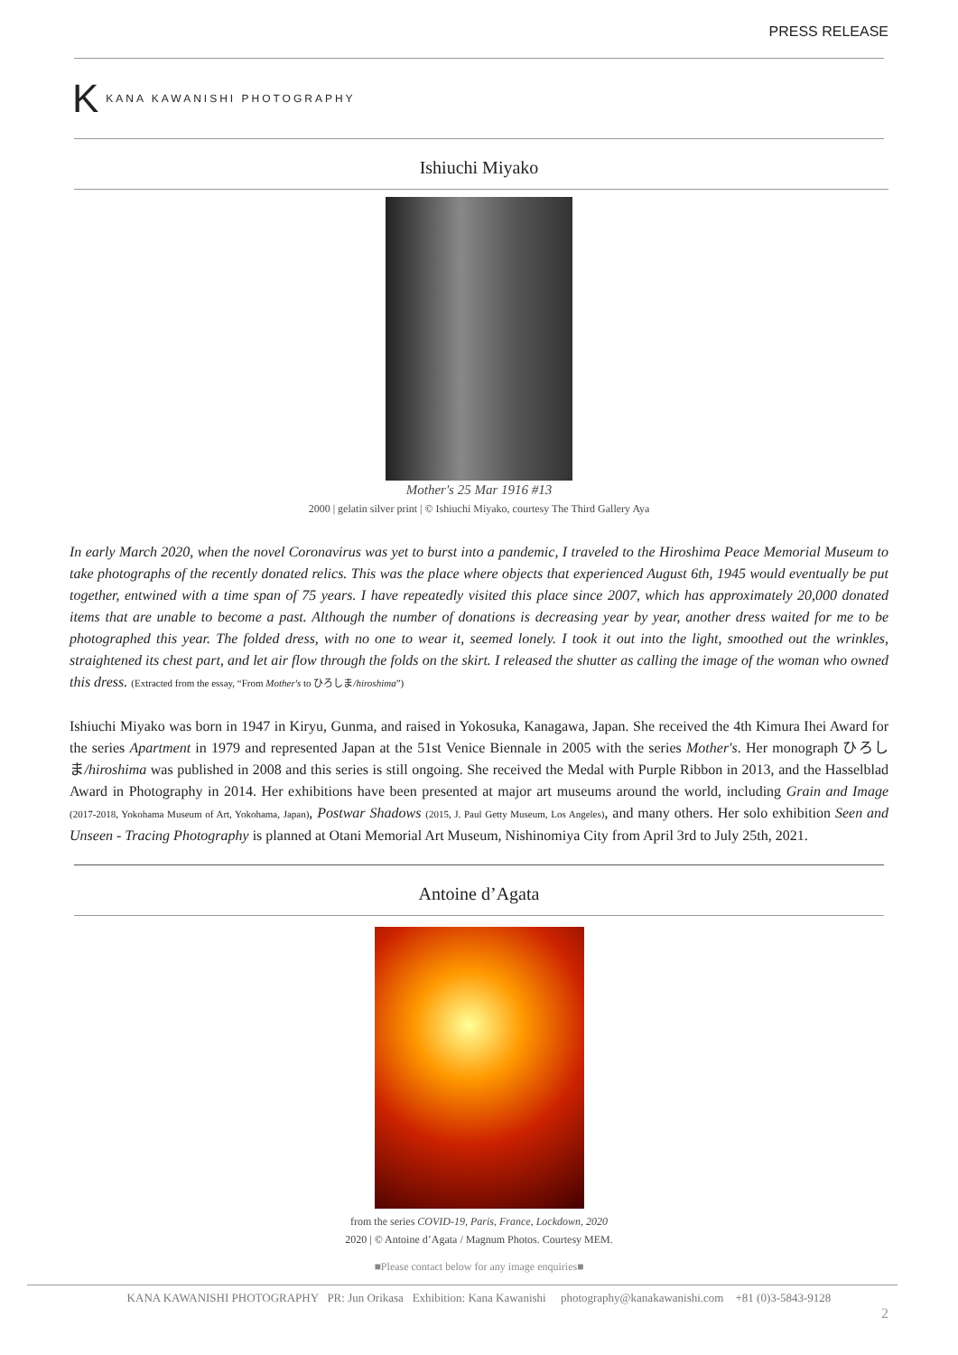PRESS RELEASE
K KANA KAWANISHI PHOTOGRAPHY
Ishiuchi Miyako
Mother's 25 Mar 1916 #13
2000 | gelatin silver print | © Ishiuchi Miyako, courtesy The Third Gallery Aya
In early March 2020, when the novel Coronavirus was yet to burst into a pandemic, I traveled to the Hiroshima Peace Memorial Museum to take photographs of the recently donated relics. This was the place where objects that experienced August 6th, 1945 would eventually be put together, entwined with a time span of 75 years. I have repeatedly visited this place since 2007, which has approximately 20,000 donated items that are unable to become a past. Although the number of donations is decreasing year by year, another dress waited for me to be photographed this year. The folded dress, with no one to wear it, seemed lonely. I took it out into the light, smoothed out the wrinkles, straightened its chest part, and let air flow through the folds on the skirt. I released the shutter as calling the image of the woman who owned this dress. (Extracted from the essay, “From Mother's to ひろしま/hiroshima”)
Ishiuchi Miyako was born in 1947 in Kiryu, Gunma, and raised in Yokosuka, Kanagawa, Japan. She received the 4th Kimura Ihei Award for the series Apartment in 1979 and represented Japan at the 51st Venice Biennale in 2005 with the series Mother's. Her monograph ひろしま/hiroshima was published in 2008 and this series is still ongoing. She received the Medal with Purple Ribbon in 2013, and the Hasselblad Award in Photography in 2014. Her exhibitions have been presented at major art museums around the world, including Grain and Image (2017-2018, Yokohama Museum of Art, Yokohama, Japan), Postwar Shadows (2015, J. Paul Getty Museum, Los Angeles), and many others. Her solo exhibition Seen and Unseen - Tracing Photography is planned at Otani Memorial Art Museum, Nishinomiya City from April 3rd to July 25th, 2021.
Antoine d’Agata
from the series COVID-19, Paris, France, Lockdown, 2020
2020 | © Antoine d’Agata / Magnum Photos. Courtesy MEM.
■Please contact below for any image enquiries■
KANA KAWANISHI PHOTOGRAPHY PR: Jun Orikasa Exhibition: Kana Kawanishi photography@kanakawanishi.com +81 (0)3-5843-9128
2